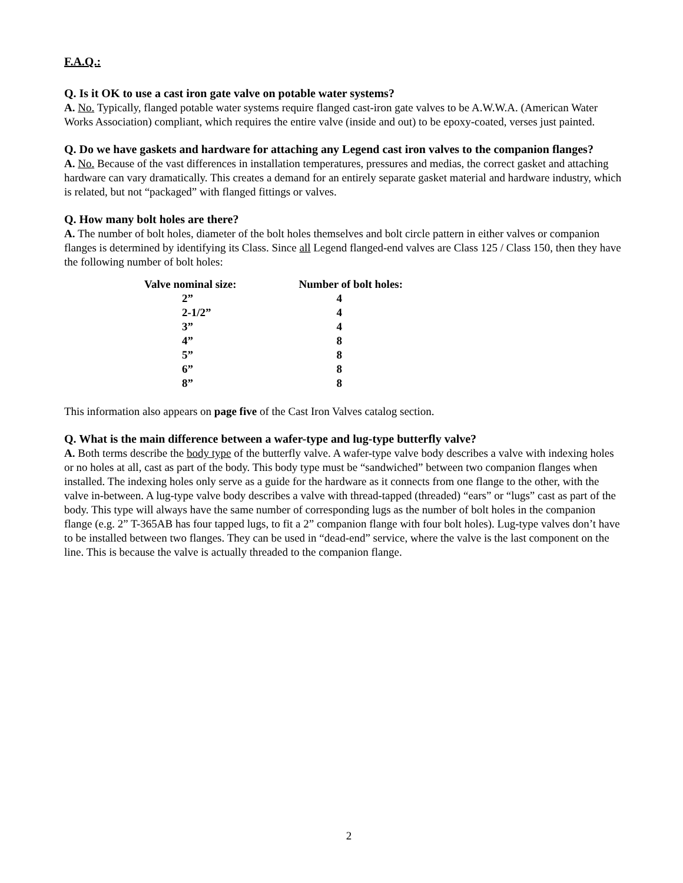F.A.Q.:
Q. Is it OK to use a cast iron gate valve on potable water systems?
A. No. Typically, flanged potable water systems require flanged cast-iron gate valves to be A.W.W.A. (American Water Works Association) compliant, which requires the entire valve (inside and out) to be epoxy-coated, verses just painted.
Q. Do we have gaskets and hardware for attaching any Legend cast iron valves to the companion flanges?
A. No. Because of the vast differences in installation temperatures, pressures and medias, the correct gasket and attaching hardware can vary dramatically. This creates a demand for an entirely separate gasket material and hardware industry, which is related, but not “packaged” with flanged fittings or valves.
Q. How many bolt holes are there?
A. The number of bolt holes, diameter of the bolt holes themselves and bolt circle pattern in either valves or companion flanges is determined by identifying its Class. Since all Legend flanged-end valves are Class 125 / Class 150, then they have the following number of bolt holes:
| Valve nominal size: | Number of bolt holes: |
| --- | --- |
| 2” | 4 |
| 2-1/2” | 4 |
| 3” | 4 |
| 4” | 8 |
| 5” | 8 |
| 6” | 8 |
| 8” | 8 |
This information also appears on page five of the Cast Iron Valves catalog section.
Q. What is the main difference between a wafer-type and lug-type butterfly valve?
A. Both terms describe the body type of the butterfly valve. A wafer-type valve body describes a valve with indexing holes or no holes at all, cast as part of the body. This body type must be “sandwiched” between two companion flanges when installed. The indexing holes only serve as a guide for the hardware as it connects from one flange to the other, with the valve in-between. A lug-type valve body describes a valve with thread-tapped (threaded) “ears” or “lugs” cast as part of the body. This type will always have the same number of corresponding lugs as the number of bolt holes in the companion flange (e.g. 2” T-365AB has four tapped lugs, to fit a 2” companion flange with four bolt holes). Lug-type valves don’t have to be installed between two flanges. They can be used in “dead-end” service, where the valve is the last component on the line. This is because the valve is actually threaded to the companion flange.
2